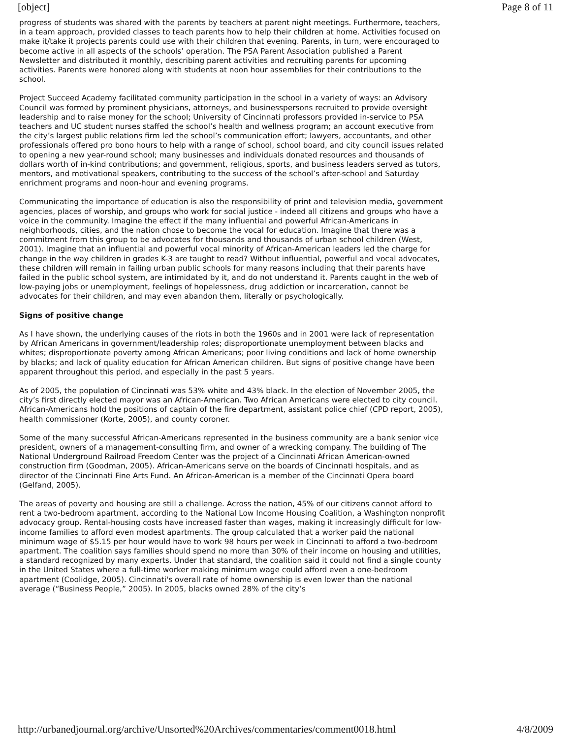[object] Page 8 of 11
progress of students was shared with the parents by teachers at parent night meetings. Furthermore, teachers, in a team approach, provided classes to teach parents how to help their children at home. Activities focused on make it/take it projects parents could use with their children that evening. Parents, in turn, were encouraged to become active in all aspects of the schools’ operation. The PSA Parent Association published a Parent Newsletter and distributed it monthly, describing parent activities and recruiting parents for upcoming activities. Parents were honored along with students at noon hour assemblies for their contributions to the school.
Project Succeed Academy facilitated community participation in the school in a variety of ways: an Advisory Council was formed by prominent physicians, attorneys, and businesspersons recruited to provide oversight leadership and to raise money for the school; University of Cincinnati professors provided in-service to PSA teachers and UC student nurses staffed the school’s health and wellness program; an account executive from the city’s largest public relations firm led the school’s communication effort; lawyers, accountants, and other professionals offered pro bono hours to help with a range of school, school board, and city council issues related to opening a new year-round school; many businesses and individuals donated resources and thousands of dollars worth of in-kind contributions; and government, religious, sports, and business leaders served as tutors, mentors, and motivational speakers, contributing to the success of the school’s after-school and Saturday enrichment programs and noon-hour and evening programs.
Communicating the importance of education is also the responsibility of print and television media, government agencies, places of worship, and groups who work for social justice - indeed all citizens and groups who have a voice in the community. Imagine the effect if the many influential and powerful African-Americans in neighborhoods, cities, and the nation chose to become the vocal for education. Imagine that there was a commitment from this group to be advocates for thousands and thousands of urban school children (West, 2001). Imagine that an influential and powerful vocal minority of African-American leaders led the charge for change in the way children in grades K-3 are taught to read? Without influential, powerful and vocal advocates, these children will remain in failing urban public schools for many reasons including that their parents have failed in the public school system, are intimidated by it, and do not understand it. Parents caught in the web of low-paying jobs or unemployment, feelings of hopelessness, drug addiction or incarceration, cannot be advocates for their children, and may even abandon them, literally or psychologically.
Signs of positive change
As I have shown, the underlying causes of the riots in both the 1960s and in 2001 were lack of representation by African Americans in government/leadership roles; disproportionate unemployment between blacks and whites; disproportionate poverty among African Americans; poor living conditions and lack of home ownership by blacks; and lack of quality education for African American children. But signs of positive change have been apparent throughout this period, and especially in the past 5 years.
As of 2005, the population of Cincinnati was 53% white and 43% black. In the election of November 2005, the city’s first directly elected mayor was an African-American. Two African Americans were elected to city council. African-Americans hold the positions of captain of the fire department, assistant police chief (CPD report, 2005), health commissioner (Korte, 2005), and county coroner.
Some of the many successful African-Americans represented in the business community are a bank senior vice president, owners of a management-consulting firm, and owner of a wrecking company. The building of The National Underground Railroad Freedom Center was the project of a Cincinnati African American-owned construction firm (Goodman, 2005). African-Americans serve on the boards of Cincinnati hospitals, and as director of the Cincinnati Fine Arts Fund. An African-American is a member of the Cincinnati Opera board (Gelfand, 2005).
The areas of poverty and housing are still a challenge. Across the nation, 45% of our citizens cannot afford to rent a two-bedroom apartment, according to the National Low Income Housing Coalition, a Washington nonprofit advocacy group. Rental-housing costs have increased faster than wages, making it increasingly difficult for low-income families to afford even modest apartments. The group calculated that a worker paid the national minimum wage of $5.15 per hour would have to work 98 hours per week in Cincinnati to afford a two-bedroom apartment. The coalition says families should spend no more than 30% of their income on housing and utilities, a standard recognized by many experts. Under that standard, the coalition said it could not find a single county in the United States where a full-time worker making minimum wage could afford even a one-bedroom apartment (Coolidge, 2005). Cincinnati's overall rate of home ownership is even lower than the national average (“Business People,” 2005). In 2005, blacks owned 28% of the city’s
http://urbanedjournal.org/archive/Unsorted%20Archives/commentaries/comment0018.html 4/8/2009